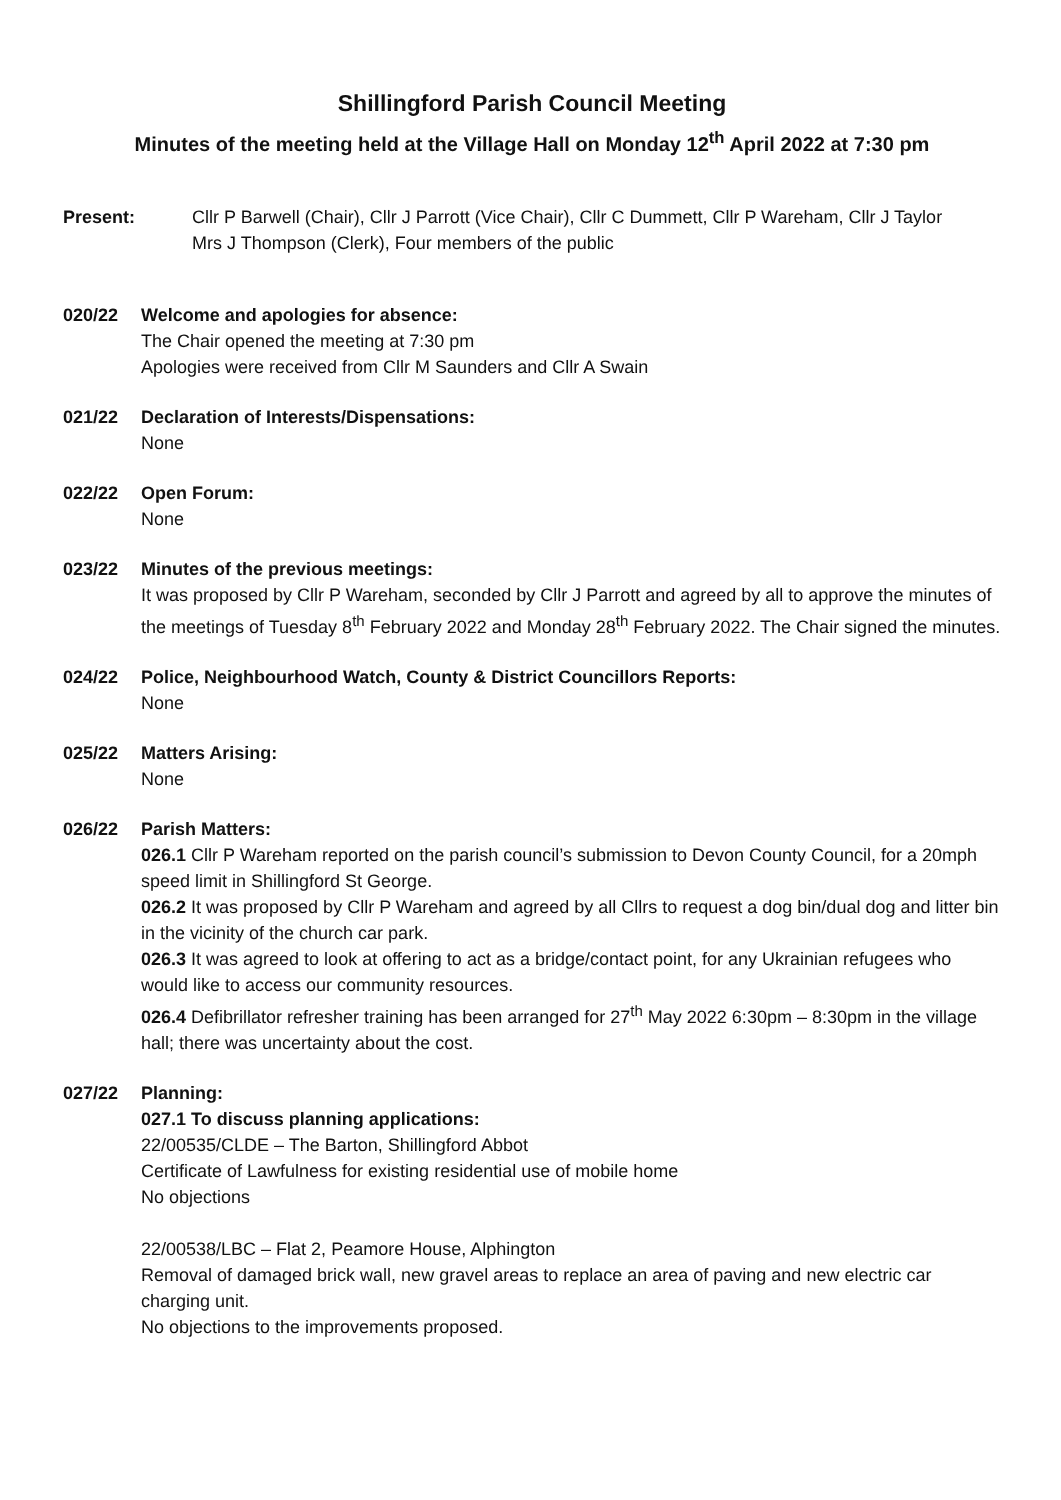Shillingford Parish Council Meeting
Minutes of the meeting held at the Village Hall on Monday 12<sup>th</sup> April 2022 at 7:30 pm
Present: Cllr P Barwell (Chair), Cllr J Parrott (Vice Chair), Cllr C Dummett, Cllr P Wareham, Cllr J Taylor
Mrs J Thompson (Clerk), Four members of the public
020/22 Welcome and apologies for absence:
The Chair opened the meeting at 7:30 pm
Apologies were received from Cllr M Saunders and Cllr A Swain
021/22 Declaration of Interests/Dispensations:
None
022/22 Open Forum:
None
023/22 Minutes of the previous meetings:
It was proposed by Cllr P Wareham, seconded by Cllr J Parrott and agreed by all to approve the minutes of the meetings of Tuesday 8<sup>th</sup> February 2022 and Monday 28<sup>th</sup> February 2022. The Chair signed the minutes.
024/22 Police, Neighbourhood Watch, County & District Councillors Reports:
None
025/22 Matters Arising:
None
026/22 Parish Matters:
026.1 Cllr P Wareham reported on the parish council’s submission to Devon County Council, for a 20mph speed limit in Shillingford St George.
026.2 It was proposed by Cllr P Wareham and agreed by all Cllrs to request a dog bin/dual dog and litter bin in the vicinity of the church car park.
026.3 It was agreed to look at offering to act as a bridge/contact point, for any Ukrainian refugees who would like to access our community resources.
026.4 Defibrillator refresher training has been arranged for 27<sup>th</sup> May 2022 6:30pm – 8:30pm in the village hall; there was uncertainty about the cost.
027/22 Planning:
027.1 To discuss planning applications:
22/00535/CLDE – The Barton, Shillingford Abbot
Certificate of Lawfulness for existing residential use of mobile home
No objections
22/00538/LBC – Flat 2, Peamore House, Alphington
Removal of damaged brick wall, new gravel areas to replace an area of paving and new electric car charging unit.
No objections to the improvements proposed.